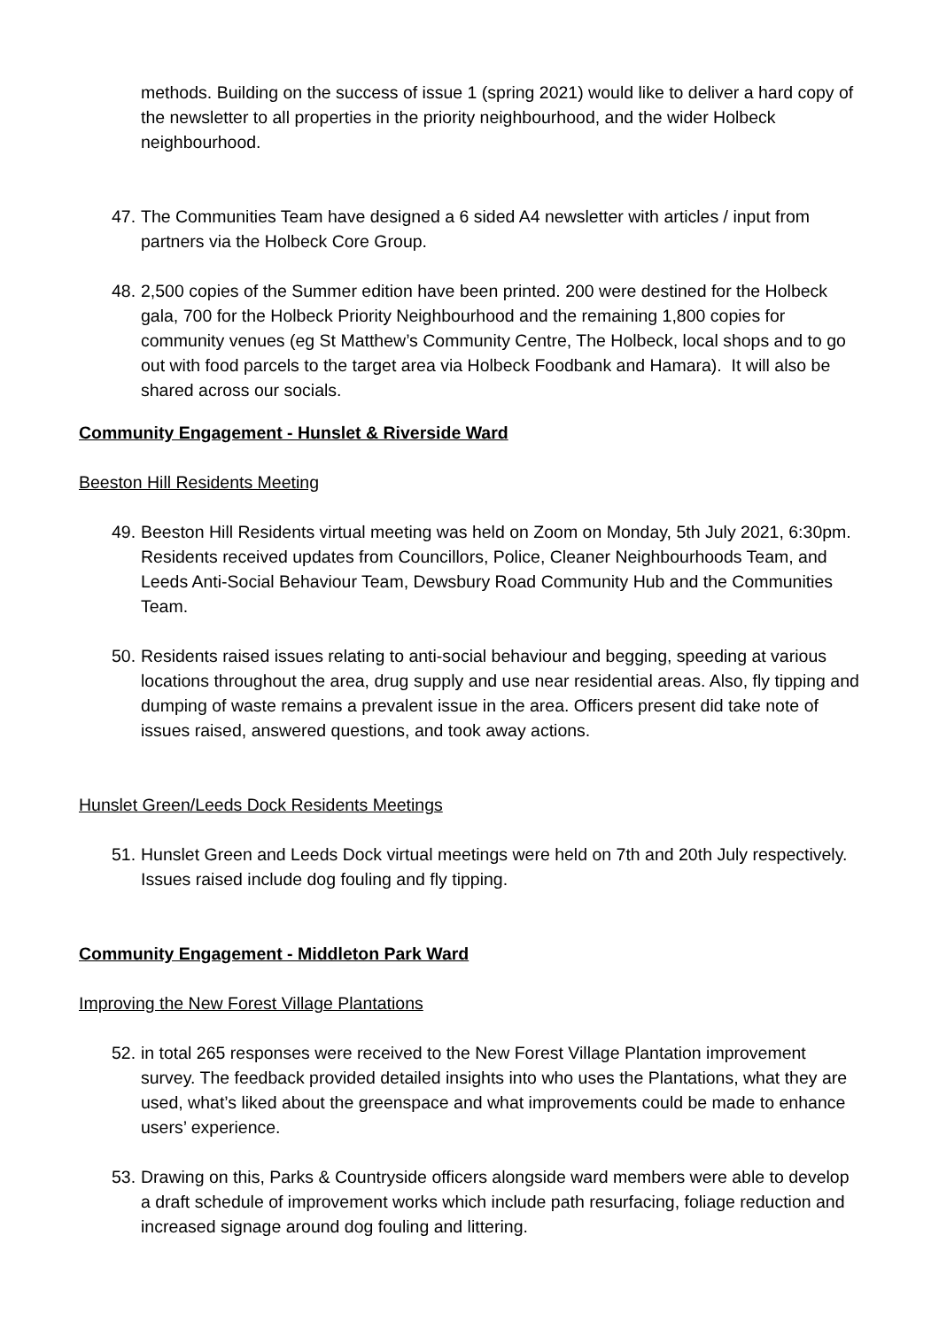methods. Building on the success of issue 1 (spring 2021) would like to deliver a hard copy of the newsletter to all properties in the priority neighbourhood, and the wider Holbeck neighbourhood.
47. The Communities Team have designed a 6 sided A4 newsletter with articles / input from partners via the Holbeck Core Group.
48. 2,500 copies of the Summer edition have been printed. 200 were destined for the Holbeck gala, 700 for the Holbeck Priority Neighbourhood and the remaining 1,800 copies for community venues (eg St Matthew’s Community Centre, The Holbeck, local shops and to go out with food parcels to the target area via Holbeck Foodbank and Hamara). It will also be shared across our socials.
Community Engagement - Hunslet & Riverside Ward
Beeston Hill Residents Meeting
49. Beeston Hill Residents virtual meeting was held on Zoom on Monday, 5th July 2021, 6:30pm. Residents received updates from Councillors, Police, Cleaner Neighbourhoods Team, and Leeds Anti-Social Behaviour Team, Dewsbury Road Community Hub and the Communities Team.
50. Residents raised issues relating to anti-social behaviour and begging, speeding at various locations throughout the area, drug supply and use near residential areas. Also, fly tipping and dumping of waste remains a prevalent issue in the area. Officers present did take note of issues raised, answered questions, and took away actions.
Hunslet Green/Leeds Dock Residents Meetings
51. Hunslet Green and Leeds Dock virtual meetings were held on 7th and 20th July respectively. Issues raised include dog fouling and fly tipping.
Community Engagement - Middleton Park Ward
Improving the New Forest Village Plantations
52. in total 265 responses were received to the New Forest Village Plantation improvement survey. The feedback provided detailed insights into who uses the Plantations, what they are used, what’s liked about the greenspace and what improvements could be made to enhance users’ experience.
53. Drawing on this, Parks & Countryside officers alongside ward members were able to develop a draft schedule of improvement works which include path resurfacing, foliage reduction and increased signage around dog fouling and littering.